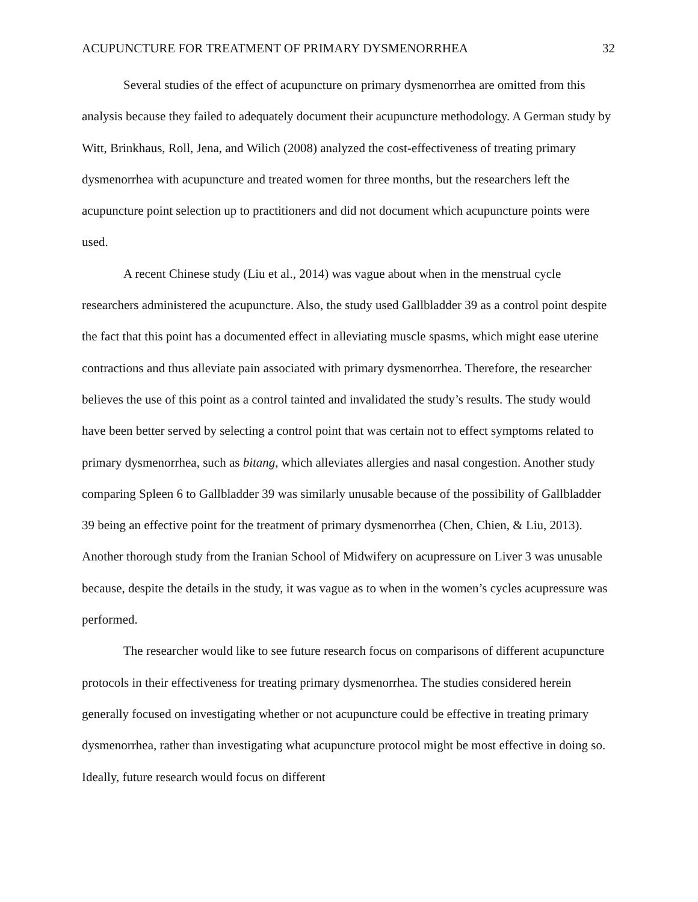ACUPUNCTURE FOR TREATMENT OF PRIMARY DYSMENORRHEA 32
Several studies of the effect of acupuncture on primary dysmenorrhea are omitted from this analysis because they failed to adequately document their acupuncture methodology. A German study by Witt, Brinkhaus, Roll, Jena, and Wilich (2008) analyzed the cost-effectiveness of treating primary dysmenorrhea with acupuncture and treated women for three months, but the researchers left the acupuncture point selection up to practitioners and did not document which acupuncture points were used.
A recent Chinese study (Liu et al., 2014) was vague about when in the menstrual cycle researchers administered the acupuncture. Also, the study used Gallbladder 39 as a control point despite the fact that this point has a documented effect in alleviating muscle spasms, which might ease uterine contractions and thus alleviate pain associated with primary dysmenorrhea. Therefore, the researcher believes the use of this point as a control tainted and invalidated the study’s results. The study would have been better served by selecting a control point that was certain not to effect symptoms related to primary dysmenorrhea, such as bitang, which alleviates allergies and nasal congestion. Another study comparing Spleen 6 to Gallbladder 39 was similarly unusable because of the possibility of Gallbladder 39 being an effective point for the treatment of primary dysmenorrhea (Chen, Chien, & Liu, 2013). Another thorough study from the Iranian School of Midwifery on acupressure on Liver 3 was unusable because, despite the details in the study, it was vague as to when in the women’s cycles acupressure was performed.
The researcher would like to see future research focus on comparisons of different acupuncture protocols in their effectiveness for treating primary dysmenorrhea. The studies considered herein generally focused on investigating whether or not acupuncture could be effective in treating primary dysmenorrhea, rather than investigating what acupuncture protocol might be most effective in doing so. Ideally, future research would focus on different